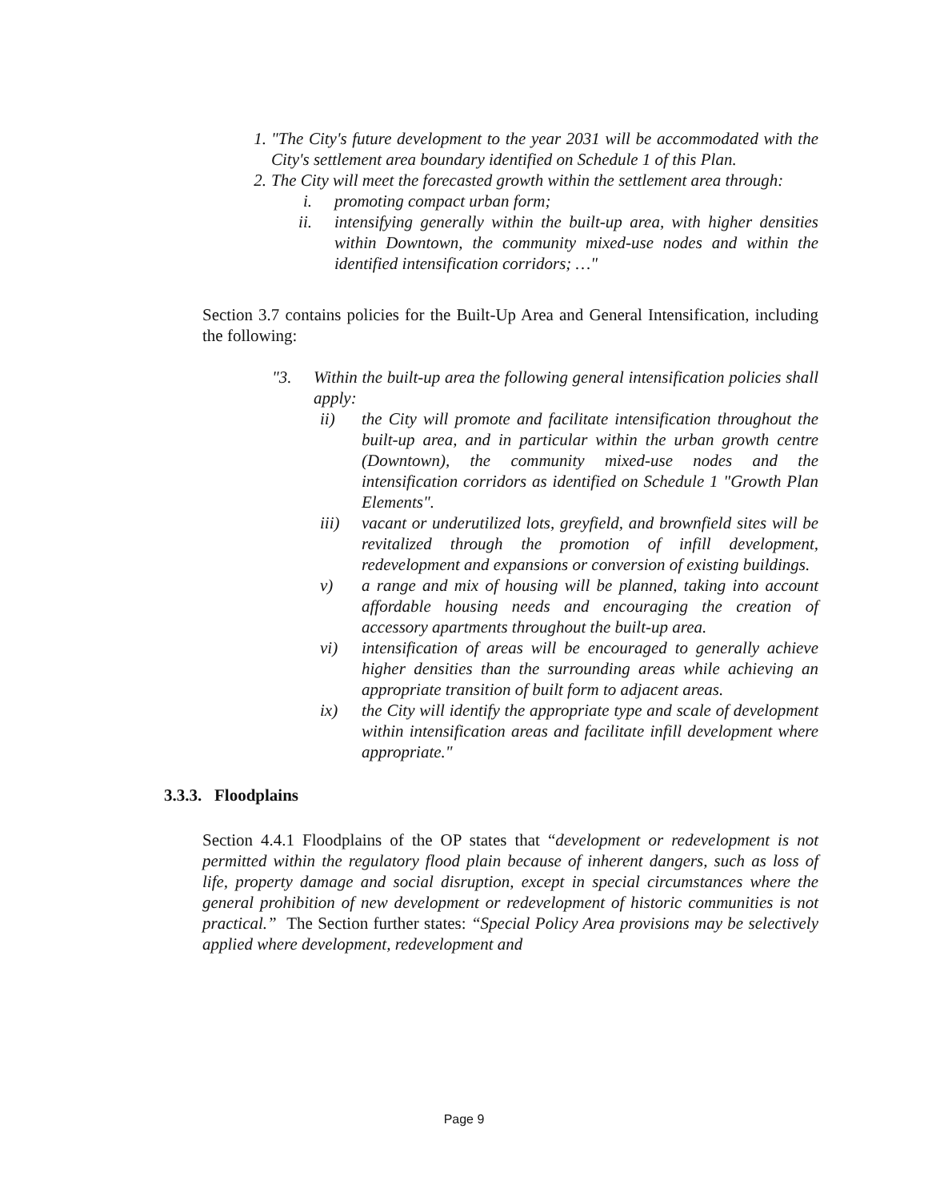1. "The City's future development to the year 2031 will be accommodated with the City's settlement area boundary identified on Schedule 1 of this Plan.
2. The City will meet the forecasted growth within the settlement area through:
i. promoting compact urban form;
ii. intensifying generally within the built-up area, with higher densities within Downtown, the community mixed-use nodes and within the identified intensification corridors; …"
Section 3.7 contains policies for the Built-Up Area and General Intensification, including the following:
"3. Within the built-up area the following general intensification policies shall apply:
ii) the City will promote and facilitate intensification throughout the built-up area, and in particular within the urban growth centre (Downtown), the community mixed-use nodes and the intensification corridors as identified on Schedule 1 "Growth Plan Elements".
iii) vacant or underutilized lots, greyfield, and brownfield sites will be revitalized through the promotion of infill development, redevelopment and expansions or conversion of existing buildings.
v) a range and mix of housing will be planned, taking into account affordable housing needs and encouraging the creation of accessory apartments throughout the built-up area.
vi) intensification of areas will be encouraged to generally achieve higher densities than the surrounding areas while achieving an appropriate transition of built form to adjacent areas.
ix) the City will identify the appropriate type and scale of development within intensification areas and facilitate infill development where appropriate."
3.3.3. Floodplains
Section 4.4.1 Floodplains of the OP states that “development or redevelopment is not permitted within the regulatory flood plain because of inherent dangers, such as loss of life, property damage and social disruption, except in special circumstances where the general prohibition of new development or redevelopment of historic communities is not practical.” The Section further states: “Special Policy Area provisions may be selectively applied where development, redevelopment and
Page 9